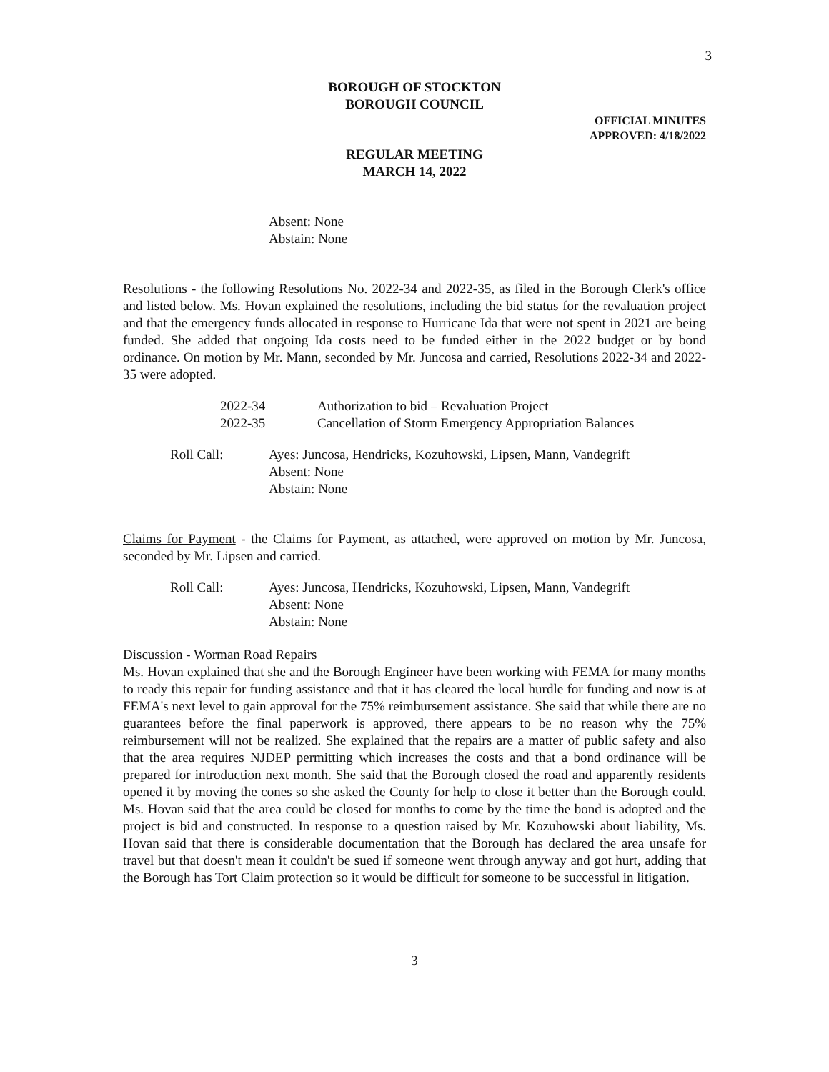3
BOROUGH OF STOCKTON
BOROUGH COUNCIL
OFFICIAL MINUTES
APPROVED: 4/18/2022
REGULAR MEETING
MARCH 14, 2022
Absent: None
Abstain: None
Resolutions - the following Resolutions No. 2022-34 and 2022-35, as filed in the Borough Clerk's office and listed below. Ms. Hovan explained the resolutions, including the bid status for the revaluation project and that the emergency funds allocated in response to Hurricane Ida that were not spent in 2021 are being funded. She added that ongoing Ida costs need to be funded either in the 2022 budget or by bond ordinance. On motion by Mr. Mann, seconded by Mr. Juncosa and carried, Resolutions 2022-34 and 2022-35 were adopted.
2022-34 Authorization to bid – Revaluation Project
2022-35 Cancellation of Storm Emergency Appropriation Balances
Roll Call: Ayes: Juncosa, Hendricks, Kozuhowski, Lipsen, Mann, Vandegrift
Absent: None
Abstain: None
Claims for Payment - the Claims for Payment, as attached, were approved on motion by Mr. Juncosa, seconded by Mr. Lipsen and carried.
Roll Call: Ayes: Juncosa, Hendricks, Kozuhowski, Lipsen, Mann, Vandegrift
Absent: None
Abstain: None
Discussion - Worman Road Repairs
Ms. Hovan explained that she and the Borough Engineer have been working with FEMA for many months to ready this repair for funding assistance and that it has cleared the local hurdle for funding and now is at FEMA's next level to gain approval for the 75% reimbursement assistance. She said that while there are no guarantees before the final paperwork is approved, there appears to be no reason why the 75% reimbursement will not be realized. She explained that the repairs are a matter of public safety and also that the area requires NJDEP permitting which increases the costs and that a bond ordinance will be prepared for introduction next month. She said that the Borough closed the road and apparently residents opened it by moving the cones so she asked the County for help to close it better than the Borough could. Ms. Hovan said that the area could be closed for months to come by the time the bond is adopted and the project is bid and constructed. In response to a question raised by Mr. Kozuhowski about liability, Ms. Hovan said that there is considerable documentation that the Borough has declared the area unsafe for travel but that doesn't mean it couldn't be sued if someone went through anyway and got hurt, adding that the Borough has Tort Claim protection so it would be difficult for someone to be successful in litigation.
3